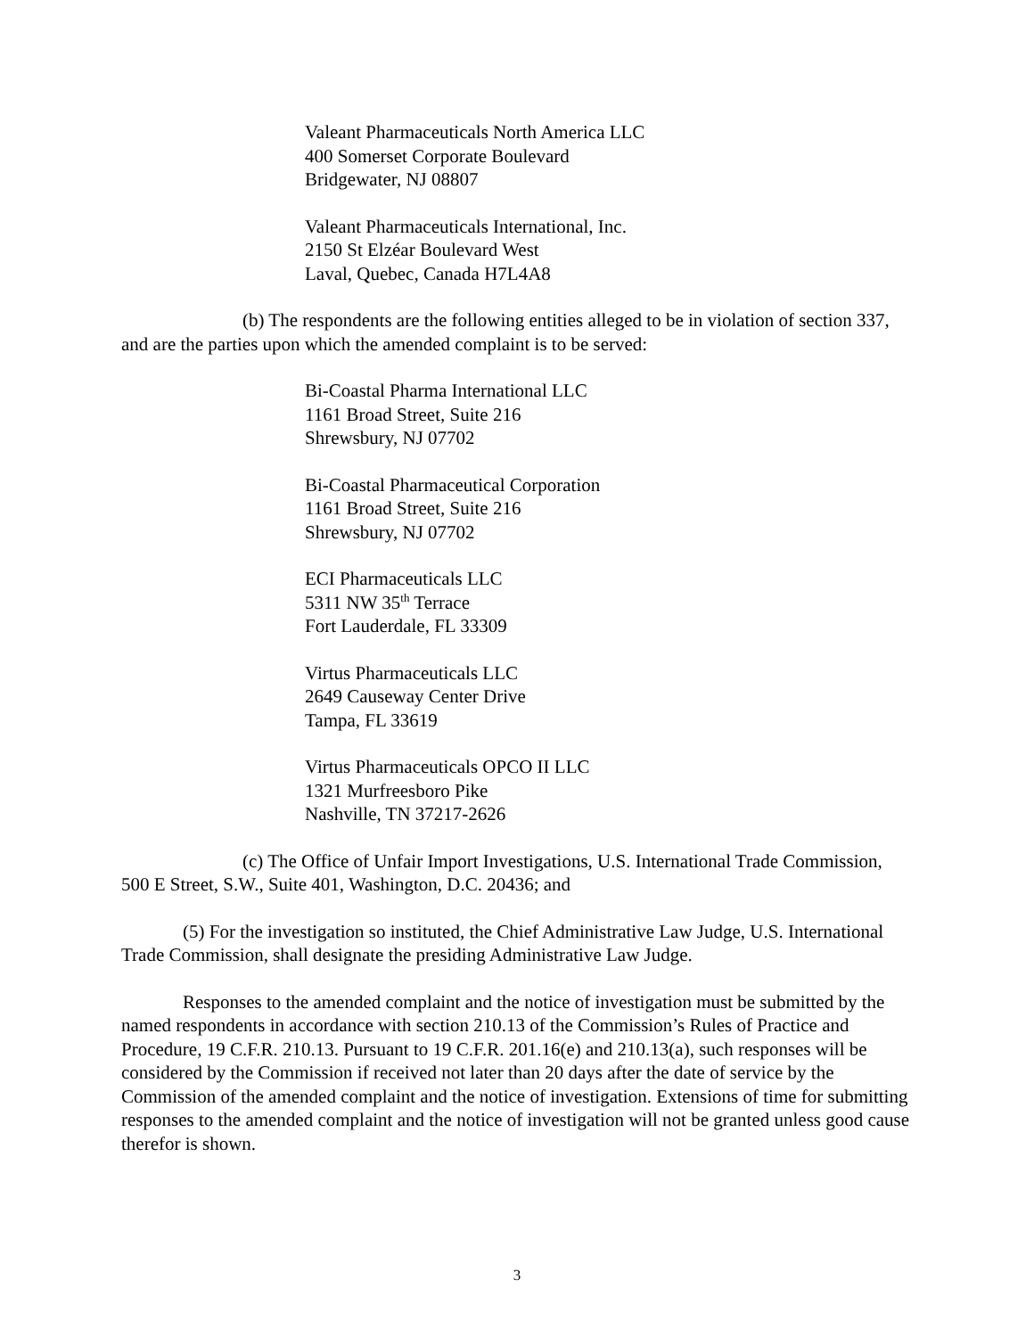Valeant Pharmaceuticals North America LLC
400 Somerset Corporate Boulevard
Bridgewater, NJ 08807
Valeant Pharmaceuticals International, Inc.
2150 St Elzéar Boulevard West
Laval, Quebec, Canada H7L4A8
(b) The respondents are the following entities alleged to be in violation of section 337, and are the parties upon which the amended complaint is to be served:
Bi-Coastal Pharma International LLC
1161 Broad Street, Suite 216
Shrewsbury, NJ 07702
Bi-Coastal Pharmaceutical Corporation
1161 Broad Street, Suite 216
Shrewsbury, NJ 07702
ECI Pharmaceuticals LLC
5311 NW 35<sup>th</sup> Terrace
Fort Lauderdale, FL 33309
Virtus Pharmaceuticals LLC
2649 Causeway Center Drive
Tampa, FL 33619
Virtus Pharmaceuticals OPCO II LLC
1321 Murfreesboro Pike
Nashville, TN 37217-2626
(c) The Office of Unfair Import Investigations, U.S. International Trade Commission, 500 E Street, S.W., Suite 401, Washington, D.C. 20436; and
(5) For the investigation so instituted, the Chief Administrative Law Judge, U.S. International Trade Commission, shall designate the presiding Administrative Law Judge.
Responses to the amended complaint and the notice of investigation must be submitted by the named respondents in accordance with section 210.13 of the Commission’s Rules of Practice and Procedure, 19 C.F.R. 210.13. Pursuant to 19 C.F.R. 201.16(e) and 210.13(a), such responses will be considered by the Commission if received not later than 20 days after the date of service by the Commission of the amended complaint and the notice of investigation. Extensions of time for submitting responses to the amended complaint and the notice of investigation will not be granted unless good cause therefor is shown.
3